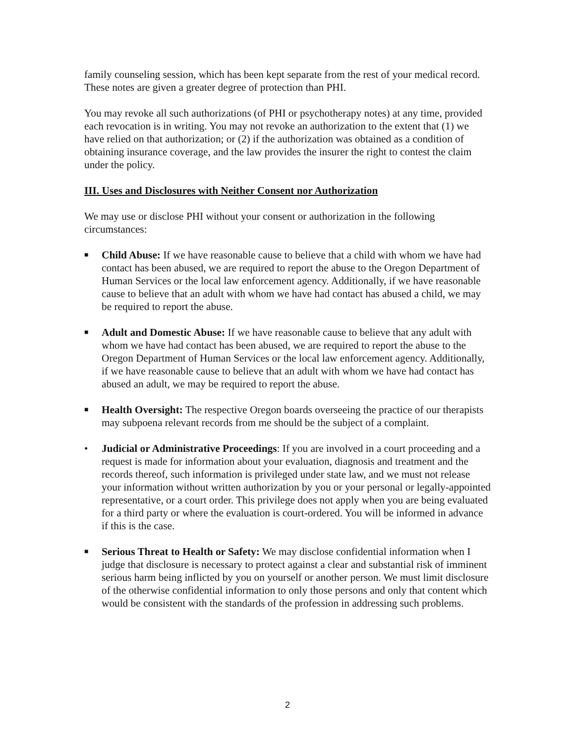family counseling session, which has been kept separate from the rest of your medical record. These notes are given a greater degree of protection than PHI.
You may revoke all such authorizations (of PHI or psychotherapy notes) at any time, provided each revocation is in writing. You may not revoke an authorization to the extent that (1) we have relied on that authorization; or (2) if the authorization was obtained as a condition of obtaining insurance coverage, and the law provides the insurer the right to contest the claim under the policy.
III. Uses and Disclosures with Neither Consent nor Authorization
We may use or disclose PHI without your consent or authorization in the following circumstances:
■
Child Abuse: If we have reasonable cause to believe that a child with whom we have had contact has been abused, we are required to report the abuse to the Oregon Department of Human Services or the local law enforcement agency. Additionally, if we have reasonable cause to believe that an adult with whom we have had contact has abused a child, we may be required to report the abuse.
■
Adult and Domestic Abuse: If we have reasonable cause to believe that any adult with whom we have had contact has been abused, we are required to report the abuse to the Oregon Department of Human Services or the local law enforcement agency. Additionally, if we have reasonable cause to believe that an adult with whom we have had contact has abused an adult, we may be required to report the abuse.
■
Health Oversight: The respective Oregon boards overseeing the practice of our therapists may subpoena relevant records from me should be the subject of a complaint.
• Judicial or Administrative Proceedings: If you are involved in a court proceeding and a request is made for information about your evaluation, diagnosis and treatment and the records thereof, such information is privileged under state law, and we must not release your information without written authorization by you or your personal or legally-appointed representative, or a court order. This privilege does not apply when you are being evaluated for a third party or where the evaluation is court-ordered. You will be informed in advance if this is the case.
■
Serious Threat to Health or Safety: We may disclose confidential information when I judge that disclosure is necessary to protect against a clear and substantial risk of imminent serious harm being inflicted by you on yourself or another person. We must limit disclosure of the otherwise confidential information to only those persons and only that content which would be consistent with the standards of the profession in addressing such problems.
2